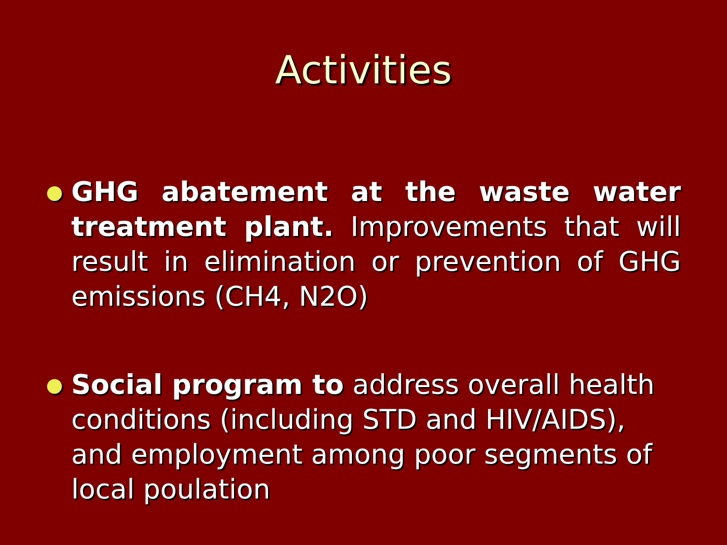Activities
● GHG abatement at the waste water treatment plant. Improvements that will result in elimination or prevention of GHG emissions (CH4, N2O)
● Social program to address overall health conditions (including STD and HIV/AIDS), and employment among poor segments of local poulation